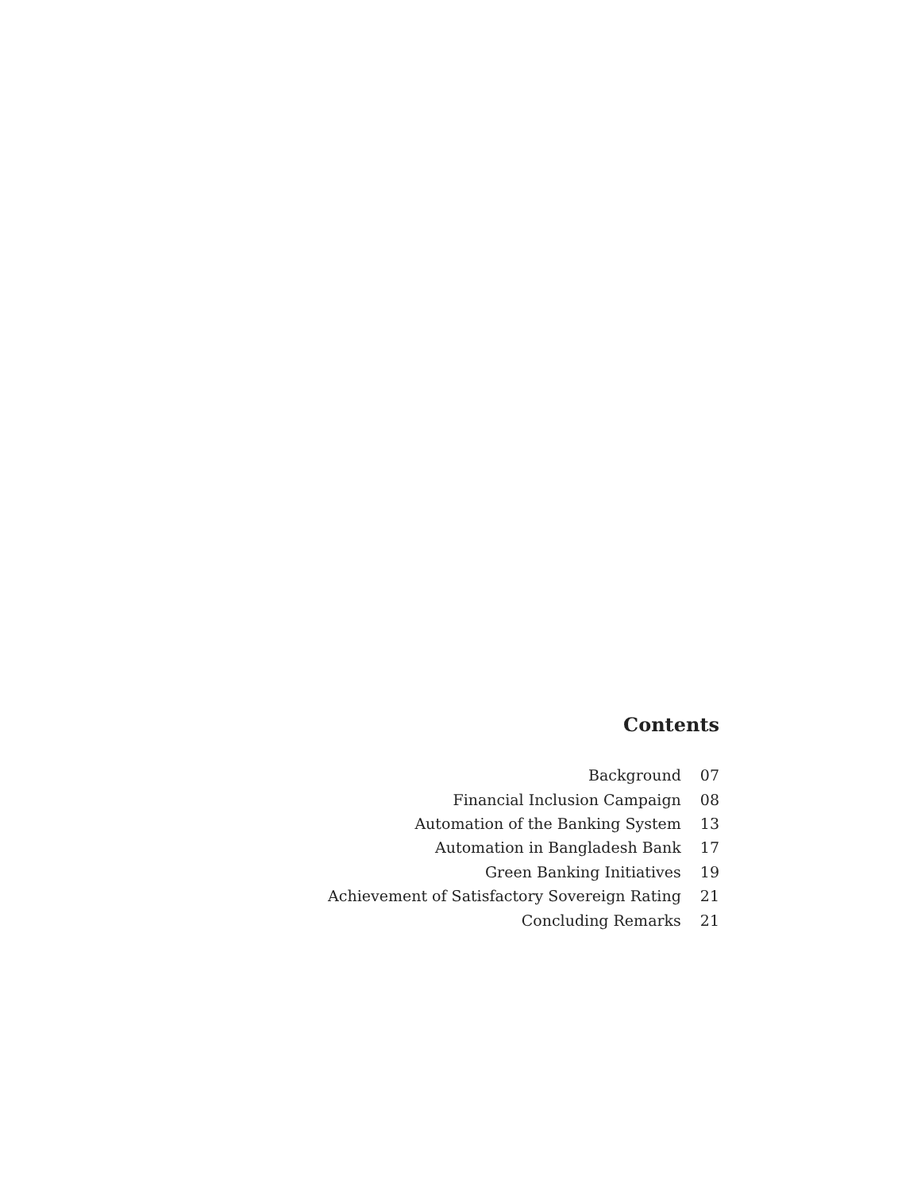Contents
| Background | 07 |
| Financial Inclusion Campaign | 08 |
| Automation of the Banking System | 13 |
| Automation in Bangladesh Bank | 17 |
| Green Banking Initiatives | 19 |
| Achievement of Satisfactory Sovereign Rating | 21 |
| Concluding Remarks | 21 |